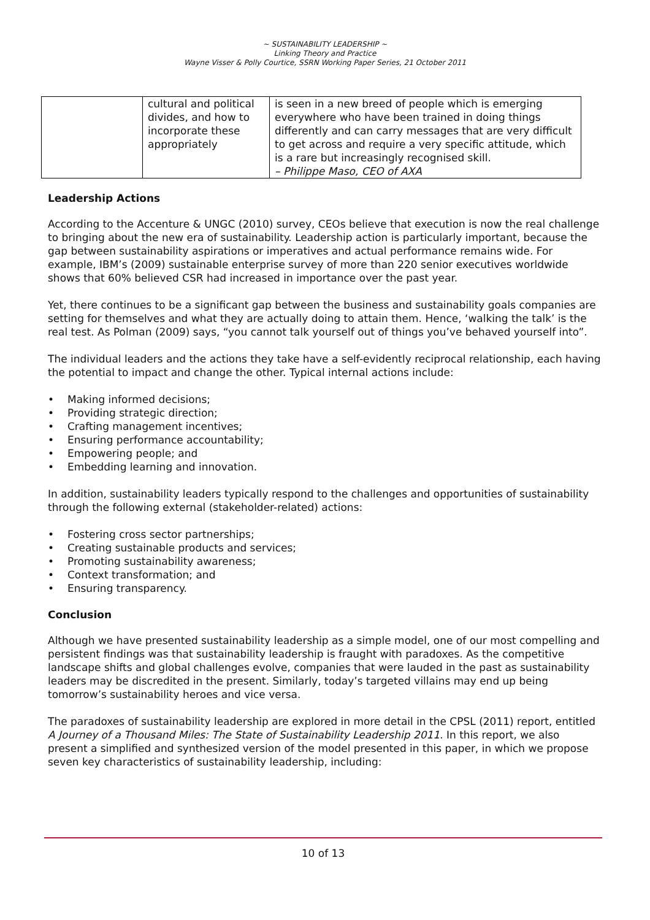~ SUSTAINABILITY LEADERSHIP ~
Linking Theory and Practice
Wayne Visser & Polly Courtice, SSRN Working Paper Series, 21 October 2011
| | cultural and political divides, and how to incorporate these appropriately | is seen in a new breed of people which is emerging everywhere who have been trained in doing things differently and can carry messages that are very difficult to get across and require a very specific attitude, which is a rare but increasingly recognised skill. – Philippe Maso, CEO of AXA |
Leadership Actions
According to the Accenture & UNGC (2010) survey, CEOs believe that execution is now the real challenge to bringing about the new era of sustainability. Leadership action is particularly important, because the gap between sustainability aspirations or imperatives and actual performance remains wide. For example, IBM’s (2009) sustainable enterprise survey of more than 220 senior executives worldwide shows that 60% believed CSR had increased in importance over the past year.
Yet, there continues to be a significant gap between the business and sustainability goals companies are setting for themselves and what they are actually doing to attain them. Hence, ‘walking the talk’ is the real test. As Polman (2009) says, “you cannot talk yourself out of things you’ve behaved yourself into”.
The individual leaders and the actions they take have a self-evidently reciprocal relationship, each having the potential to impact and change the other. Typical internal actions include:
• Making informed decisions;
• Providing strategic direction;
• Crafting management incentives;
• Ensuring performance accountability;
• Empowering people; and
• Embedding learning and innovation.
In addition, sustainability leaders typically respond to the challenges and opportunities of sustainability through the following external (stakeholder-related) actions:
• Fostering cross sector partnerships;
• Creating sustainable products and services;
• Promoting sustainability awareness;
• Context transformation; and
• Ensuring transparency.
Conclusion
Although we have presented sustainability leadership as a simple model, one of our most compelling and persistent findings was that sustainability leadership is fraught with paradoxes. As the competitive landscape shifts and global challenges evolve, companies that were lauded in the past as sustainability leaders may be discredited in the present. Similarly, today’s targeted villains may end up being tomorrow’s sustainability heroes and vice versa.
The paradoxes of sustainability leadership are explored in more detail in the CPSL (2011) report, entitled A Journey of a Thousand Miles: The State of Sustainability Leadership 2011. In this report, we also present a simplified and synthesized version of the model presented in this paper, in which we propose seven key characteristics of sustainability leadership, including:
10 of 13